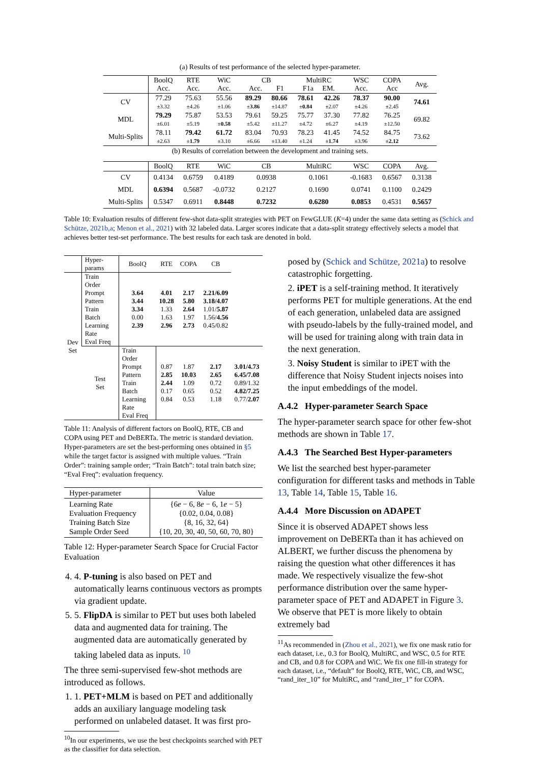(a) Results of test performance of the selected hyper-parameter.
| | BoolQ Acc. | RTE Acc. | WiC Acc. | CB Acc. F1 | | MultiRC F1a EM. | | WSC Acc. | COPA Acc | Avg. |
| --- | --- | --- | --- | --- | --- | --- | --- | --- | --- | --- |
| CV | 77.29 ±3.32 | 75.63 ±4.26 | 55.56 ±1.06 | 89.29 ± 3.86 | 80.66 ±14.87 | 78.61 ± 0.84 | 42.26 ±2.07 | 78.37 ±4.26 | 90.00 ±2.45 | 74.61 |
| MDL | 79.29 ±6.01 | 75.87 ±5.19 | 53.53 ± 0.58 | 79.61 ±5.42 | 59.25 ±11.27 | 75.77 ±4.72 | 37.30 ±6.27 | 77.82 ±4.19 | 76.25 ±12.50 | 69.82 |
| Multi-Splits | 78.11 ±2.63 | 79.42 ± 1.79 | 61.72 ±3.10 | 83.04 ±6.66 | 70.93 ±13.40 | 78.23 ±1.24 | 41.45 ± 1.74 | 74.52 ±3.96 | 84.75 ± 2.12 | 73.62 |
| (b) Results of correlation between the development and training sets. | | | | | | | | | | |
| | BoolQ | RTE | WiC | CB | | MultiRC | | WSC | COPA | Avg. |
| CV | 0.4134 | 0.6759 | 0.4189 | 0.0938 | | 0.1061 | | -0.1683 | 0.6567 | 0.3138 |
| MDL | 0.6394 | 0.5687 | -0.0732 | 0.2127 | | 0.1690 | | 0.0741 | 0.1100 | 0.2429 |
| Multi-Splits | 0.5347 | 0.6911 | 0.8448 | 0.7232 | | 0.6280 | | 0.0853 | 0.4531 | 0.5657 |
Table 10: Evaluation results of different few-shot data-split strategies with PET on FewGLUE (K=4) under the same data setting as (Schick and Schütze, 2021b,a; Menon et al., 2021) with 32 labeled data. Larger scores indicate that a data-split strategy effectively selects a model that achieves better test-set performance. The best results for each task are denoted in bold.
| | Hyper-params | BoolQ | RTE | COPA | CB | |
| --- | --- | --- | --- | --- | --- | --- |
| Dev Set | Train Order Prompt Pattern Train Batch Learning Rate Eval Freq | 3.64 3.44 3.34 0.00 2.39 | 4.01 10.28 1.33 1.63 2.96 | 2.17 5.80 2.64 1.97 2.73 | 2.21/6.09 3.18/4.07 1.01/ 5.87 1.56/ 4.56 0.45/0.82 | |
| | Test Set | Train Order Prompt Pattern Train Batch Learning Rate Eval Freq | 0.87 2.85 2.44 0.17 0.84 | 1.87 10.03 1.09 0.65 0.53 | 2.17 2.65 0.72 0.52 1.18 | 3.01/4.73 6.45/7.08 0.89/1.32 4.82/7.25 0.77/ 2.07 |
Table 11: Analysis of different factors on BoolQ, RTE, CB and COPA using PET and DeBERTa. The metric is standard deviation. Hyper-parameters are set the best-performing ones obtained in §5 while the target factor is assigned with multiple values. “Train Order”: training sample order; “Train Batch”: total train batch size; “Eval Freq”: evaluation frequency.
| Hyper-parameter | Value |
| --- | --- |
| Learning Rate Evaluation Frequency Training Batch Size Sample Order Seed | {6 e − 6, 8 e − 6, 1 e − 5} {0.02, 0.04, 0.08} {8, 16, 32, 64} {10, 20, 30, 40, 50, 60, 70, 80} |
Table 12: Hyper-parameter Search Space for Crucial Factor Evaluation
4. 4. P-tuning is also based on PET and automatically learns continuous vectors as prompts via gradient update.
5. 5. FlipDA is similar to PET but uses both labeled data and augmented data for training. The augmented data are automatically generated by taking labeled data as inputs. <sup>10</sup>
The three semi-supervised few-shot methods are introduced as follows.
1. 1. PET+MLM is based on PET and additionally adds an auxiliary language modeling task performed on unlabeled dataset. It was first pro-
<sup>10</sup> In our experiments, we use the best checkpoints searched with PET as the classifier for data selection.
posed by (Schick and Schütze, 2021a) to resolve catastrophic forgetting.
2. iPET is a self-training method. It iteratively performs PET for multiple generations. At the end of each generation, unlabeled data are assigned with pseudo-labels by the fully-trained model, and will be used for training along with train data in the next generation.
3. Noisy Student is similar to iPET with the difference that Noisy Student injects noises into the input embeddings of the model.
A.4.2 Hyper-parameter Search Space
The hyper-parameter search space for other few-shot methods are shown in Table 17.
A.4.3 The Searched Best Hyper-parameters
We list the searched best hyper-parameter configuration for different tasks and methods in Table 13, Table 14, Table 15, Table 16.
A.4.4 More Discussion on ADAPET
Since it is observed ADAPET shows less improvement on DeBERTa than it has achieved on ALBERT, we further discuss the phenomena by raising the question what other differences it has made. We respectively visualize the few-shot performance distribution over the same hyper-parameter space of PET and ADAPET in Figure 3. We observe that PET is more likely to obtain extremely bad
<sup>11</sup> As recommended in (Zhou et al., 2021), we fix one mask ratio for each dataset, i.e., 0.3 for BoolQ, MultiRC, and WSC, 0.5 for RTE and CB, and 0.8 for COPA and WiC. We fix one fill-in strategy for each dataset, i.e., “default” for BoolQ, RTE, WiC, CB, and WSC, “rand_iter_10” for MultiRC, and “rand_iter_1” for COPA.